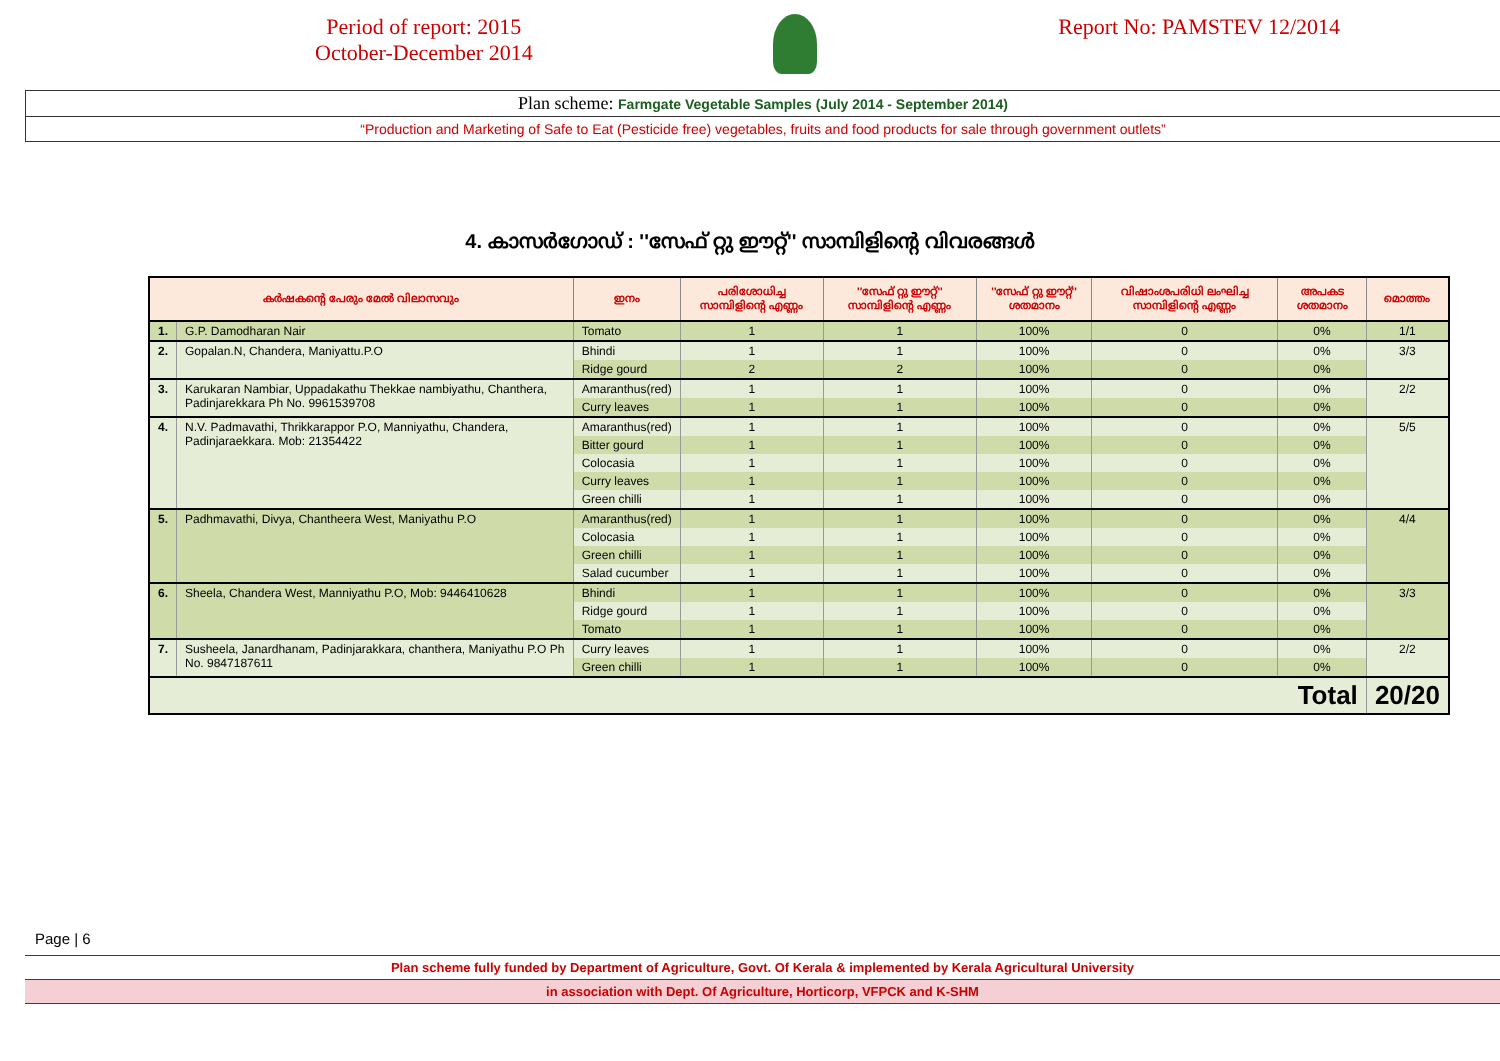Period of report: 2015
October-December 2014
Report No: PAMSTEV 12/2014
Plan scheme: Farmgate Vegetable Samples (July 2014 - September 2014)
“Production and Marketing of Safe to Eat (Pesticide free) vegetables, fruits and food products for sale through government outlets”
4. കാസർഗോഡ് : ''സേഫ് റ്റു ഈറ്റ്'' സാമ്പിളിന്റെ വിവരങ്ങൾ
| കർഷകന്റെ പേരും മേൽ വിലാസവും | | ഇനം | പരിശോധിച്ച സാമ്പിളിന്റെ എണ്ണം | ''സേഫ് റ്റു ഈറ്റ്'' സാമ്പിളിന്റെ എണ്ണം | ''സേഫ് റ്റു ഈറ്റ്'' ശതമാനം | വിഷാംശപരിധി ലംഘിച്ച സാമ്പിളിന്റെ എണ്ണം | അപകട ശതമാനം | മൊത്തം |
| --- | --- | --- | --- | --- | --- | --- | --- | --- |
| 1. | G.P. Damodharan Nair | Tomato | 1 | 1 | 100% | 0 | 0% | 1/1 |
| 2. | Gopalan.N, Chandera, Maniyattu.P.O | Bhindi | 1 | 1 | 100% | 0 | 0% | 3/3 |
| | | Ridge gourd | 2 | 2 | 100% | 0 | 0% | |
| 3. | Karukaran Nambiar, Uppadakathu Thekkae nambiyathu, Chanthera, Padinjarekkara Ph No. 9961539708 | Amaranthus(red) | 1 | 1 | 100% | 0 | 0% | 2/2 |
| | | Curry leaves | 1 | 1 | 100% | 0 | 0% | |
| 4. | N.V. Padmavathi, Thrikkarappor P.O, Manniyathu, Chandera, Padinjaraekkara. Mob: 21354422 | Amaranthus(red) | 1 | 1 | 100% | 0 | 0% | 5/5 |
| | | Bitter gourd | 1 | 1 | 100% | 0 | 0% | |
| | | Colocasia | 1 | 1 | 100% | 0 | 0% | |
| | | Curry leaves | 1 | 1 | 100% | 0 | 0% | |
| | | Green chilli | 1 | 1 | 100% | 0 | 0% | |
| 5. | Padhmavathi, Divya, Chantheera West, Maniyathu P.O | Amaranthus(red) | 1 | 1 | 100% | 0 | 0% | 4/4 |
| | | Colocasia | 1 | 1 | 100% | 0 | 0% | |
| | | Green chilli | 1 | 1 | 100% | 0 | 0% | |
| | | Salad cucumber | 1 | 1 | 100% | 0 | 0% | |
| 6. | Sheela, Chandera West, Manniyathu P.O, Mob: 9446410628 | Bhindi | 1 | 1 | 100% | 0 | 0% | 3/3 |
| | | Ridge gourd | 1 | 1 | 100% | 0 | 0% | |
| | | Tomato | 1 | 1 | 100% | 0 | 0% | |
| 7. | Susheela, Janardhanam, Padinjarakkara, chanthera, Maniyathu P.O Ph No. 9847187611 | Curry leaves | 1 | 1 | 100% | 0 | 0% | 2/2 |
| | | Green chilli | 1 | 1 | 100% | 0 | 0% | |
| Total | | | | | | | | 20/20 |
Page | 6
Plan scheme fully funded by Department of Agriculture, Govt. Of Kerala & implemented by Kerala Agricultural University
in association with Dept. Of Agriculture, Horticorp, VFPCK and K-SHM